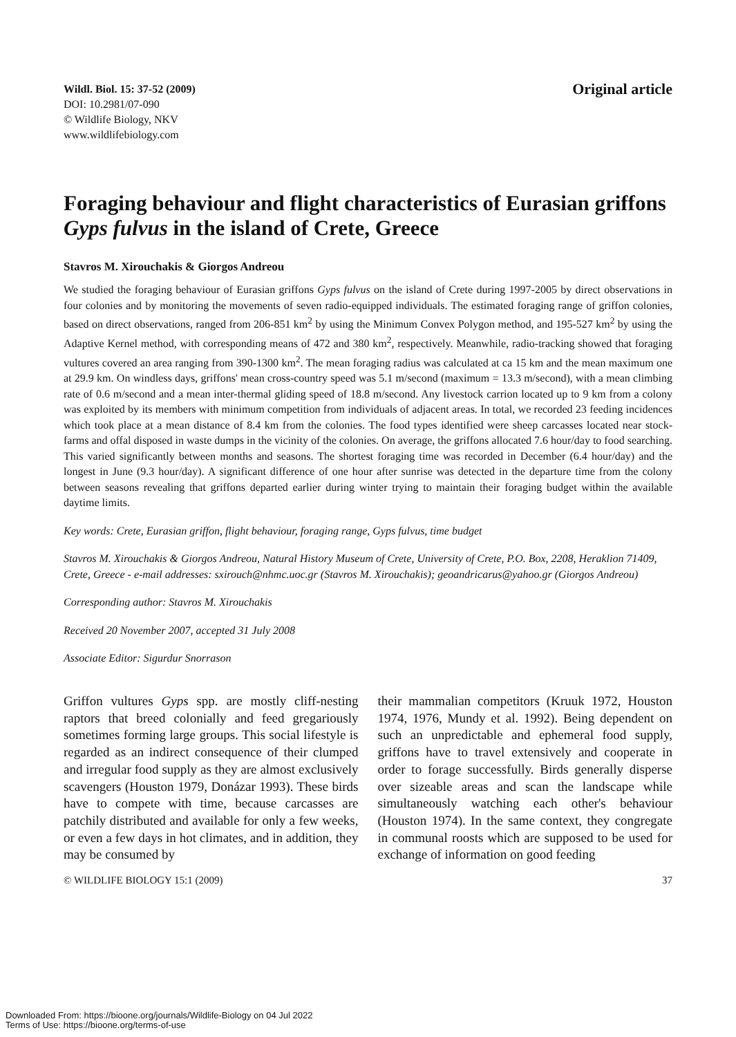Wildl. Biol. 15: 37-52 (2009)
DOI: 10.2981/07-090
© Wildlife Biology, NKV
www.wildlifebiology.com
Original article
Foraging behaviour and flight characteristics of Eurasian griffons Gyps fulvus in the island of Crete, Greece
Stavros M. Xirouchakis & Giorgos Andreou
We studied the foraging behaviour of Eurasian griffons Gyps fulvus on the island of Crete during 1997-2005 by direct observations in four colonies and by monitoring the movements of seven radio-equipped individuals. The estimated foraging range of griffon colonies, based on direct observations, ranged from 206-851 km<sup>2</sup> by using the Minimum Convex Polygon method, and 195-527 km<sup>2</sup> by using the Adaptive Kernel method, with corresponding means of 472 and 380 km<sup>2</sup>, respectively. Meanwhile, radio-tracking showed that foraging vultures covered an area ranging from 390-1300 km<sup>2</sup>. The mean foraging radius was calculated at ca 15 km and the mean maximum one at 29.9 km. On windless days, griffons' mean cross-country speed was 5.1 m/second (maximum = 13.3 m/second), with a mean climbing rate of 0.6 m/second and a mean inter-thermal gliding speed of 18.8 m/second. Any livestock carrion located up to 9 km from a colony was exploited by its members with minimum competition from individuals of adjacent areas. In total, we recorded 23 feeding incidences which took place at a mean distance of 8.4 km from the colonies. The food types identified were sheep carcasses located near stock-farms and offal disposed in waste dumps in the vicinity of the colonies. On average, the griffons allocated 7.6 hour/day to food searching. This varied significantly between months and seasons. The shortest foraging time was recorded in December (6.4 hour/day) and the longest in June (9.3 hour/day). A significant difference of one hour after sunrise was detected in the departure time from the colony between seasons revealing that griffons departed earlier during winter trying to maintain their foraging budget within the available daytime limits.
Key words: Crete, Eurasian griffon, flight behaviour, foraging range, Gyps fulvus, time budget
Stavros M. Xirouchakis & Giorgos Andreou, Natural History Museum of Crete, University of Crete, P.O. Box, 2208, Heraklion 71409, Crete, Greece - e-mail addresses: sxirouch@nhmc.uoc.gr (Stavros M. Xirouchakis); geoandricarus@yahoo.gr (Giorgos Andreou)
Corresponding author: Stavros M. Xirouchakis
Received 20 November 2007, accepted 31 July 2008
Associate Editor: Sigurdur Snorrason
Griffon vultures Gyps spp. are mostly cliff-nesting raptors that breed colonially and feed gregariously sometimes forming large groups. This social lifestyle is regarded as an indirect consequence of their clumped and irregular food supply as they are almost exclusively scavengers (Houston 1979, Donázar 1993). These birds have to compete with time, because carcasses are patchily distributed and available for only a few weeks, or even a few days in hot climates, and in addition, they may be consumed by
their mammalian competitors (Kruuk 1972, Houston 1974, 1976, Mundy et al. 1992). Being dependent on such an unpredictable and ephemeral food supply, griffons have to travel extensively and cooperate in order to forage successfully. Birds generally disperse over sizeable areas and scan the landscape while simultaneously watching each other's behaviour (Houston 1974). In the same context, they congregate in communal roosts which are supposed to be used for exchange of information on good feeding
© WILDLIFE BIOLOGY 15:1 (2009) 37
Downloaded From: https://bioone.org/journals/Wildlife-Biology on 04 Jul 2022
Terms of Use: https://bioone.org/terms-of-use